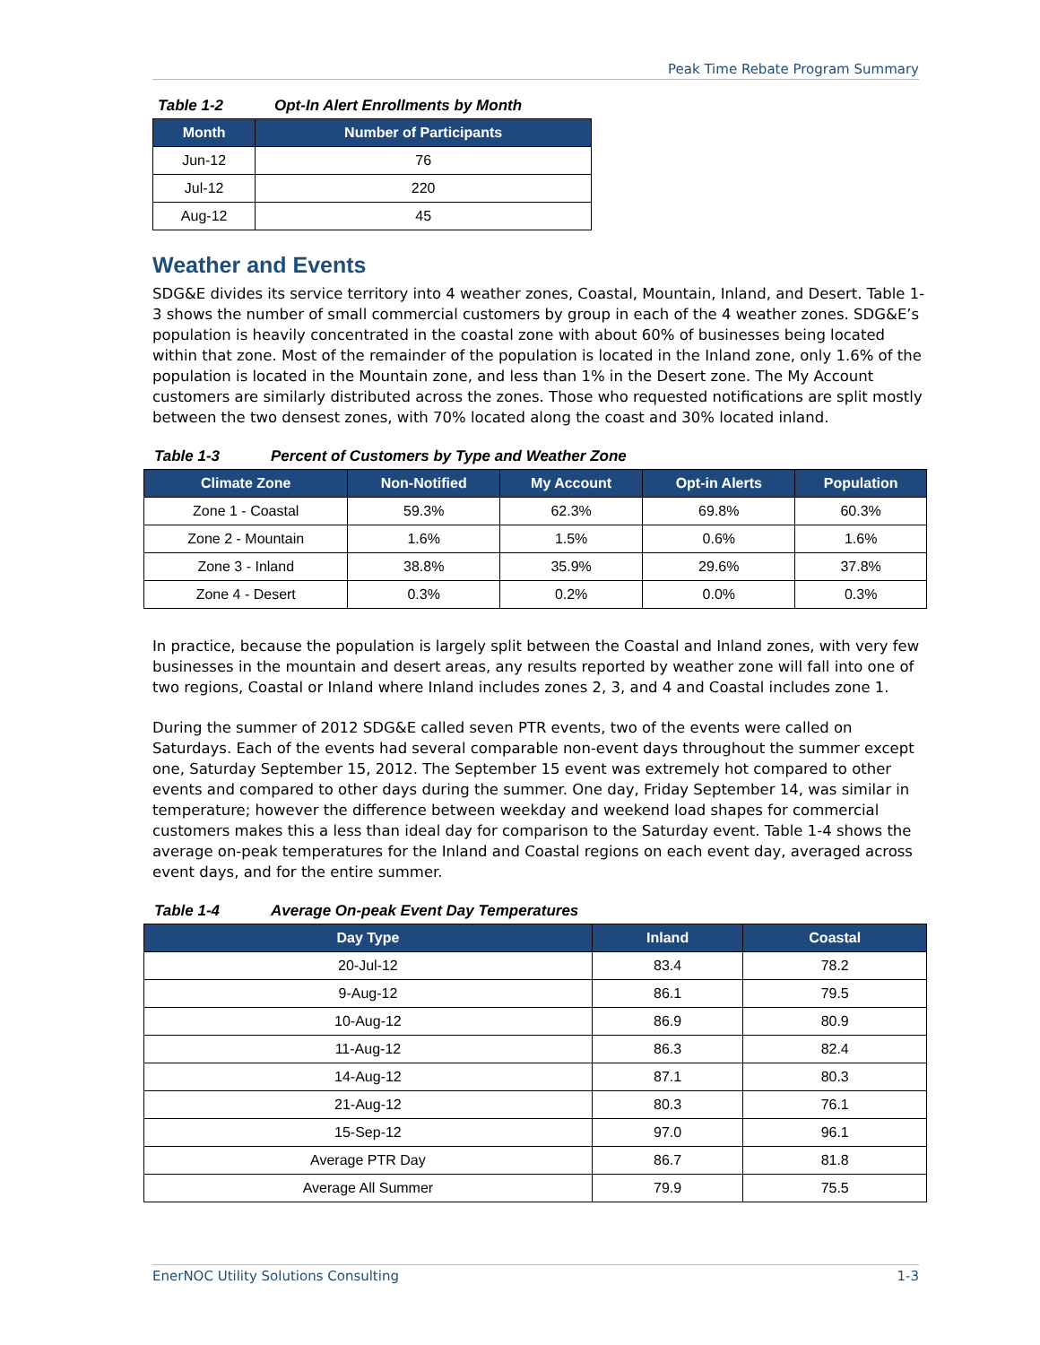Peak Time Rebate Program Summary
Table 1-2 Opt-In Alert Enrollments by Month
| Month | Number of Participants |
| --- | --- |
| Jun-12 | 76 |
| Jul-12 | 220 |
| Aug-12 | 45 |
Weather and Events
SDG&E divides its service territory into 4 weather zones, Coastal, Mountain, Inland, and Desert. Table 1-3 shows the number of small commercial customers by group in each of the 4 weather zones. SDG&E’s population is heavily concentrated in the coastal zone with about 60% of businesses being located within that zone. Most of the remainder of the population is located in the Inland zone, only 1.6% of the population is located in the Mountain zone, and less than 1% in the Desert zone. The My Account customers are similarly distributed across the zones. Those who requested notifications are split mostly between the two densest zones, with 70% located along the coast and 30% located inland.
Table 1-3 Percent of Customers by Type and Weather Zone
| Climate Zone | Non-Notified | My Account | Opt-in Alerts | Population |
| --- | --- | --- | --- | --- |
| Zone 1 - Coastal | 59.3% | 62.3% | 69.8% | 60.3% |
| Zone 2 - Mountain | 1.6% | 1.5% | 0.6% | 1.6% |
| Zone 3 - Inland | 38.8% | 35.9% | 29.6% | 37.8% |
| Zone 4 - Desert | 0.3% | 0.2% | 0.0% | 0.3% |
In practice, because the population is largely split between the Coastal and Inland zones, with very few businesses in the mountain and desert areas, any results reported by weather zone will fall into one of two regions, Coastal or Inland where Inland includes zones 2, 3, and 4 and Coastal includes zone 1.
During the summer of 2012 SDG&E called seven PTR events, two of the events were called on Saturdays. Each of the events had several comparable non-event days throughout the summer except one, Saturday September 15, 2012. The September 15 event was extremely hot compared to other events and compared to other days during the summer. One day, Friday September 14, was similar in temperature; however the difference between weekday and weekend load shapes for commercial customers makes this a less than ideal day for comparison to the Saturday event. Table 1-4 shows the average on-peak temperatures for the Inland and Coastal regions on each event day, averaged across event days, and for the entire summer.
Table 1-4 Average On-peak Event Day Temperatures
| Day Type | Inland | Coastal |
| --- | --- | --- |
| 20-Jul-12 | 83.4 | 78.2 |
| 9-Aug-12 | 86.1 | 79.5 |
| 10-Aug-12 | 86.9 | 80.9 |
| 11-Aug-12 | 86.3 | 82.4 |
| 14-Aug-12 | 87.1 | 80.3 |
| 21-Aug-12 | 80.3 | 76.1 |
| 15-Sep-12 | 97.0 | 96.1 |
| Average PTR Day | 86.7 | 81.8 |
| Average All Summer | 79.9 | 75.5 |
EnerNOC Utility Solutions Consulting 1-3